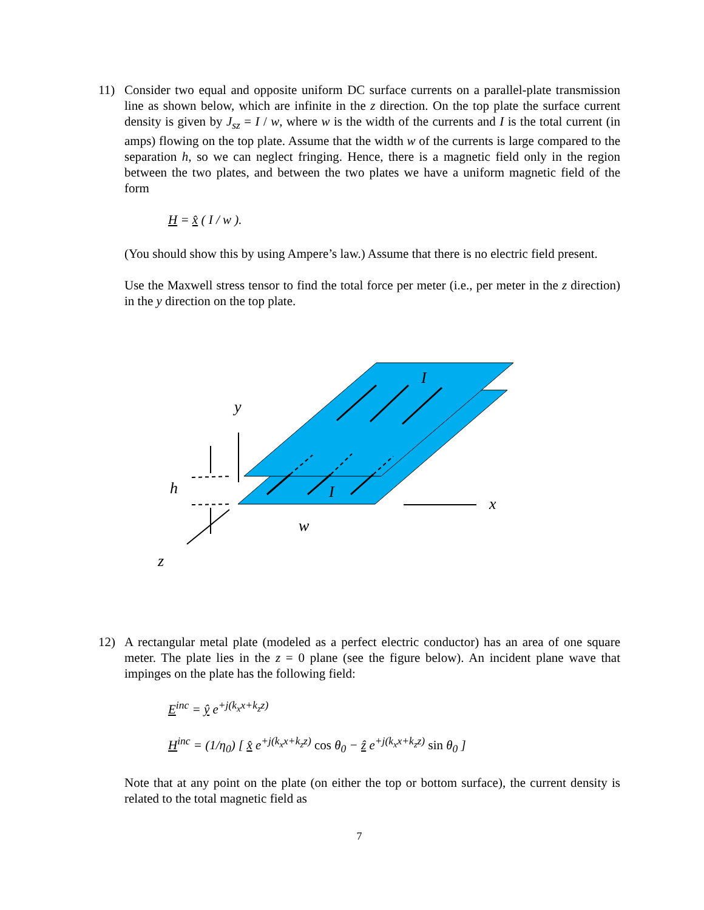11) Consider two equal and opposite uniform DC surface currents on a parallel-plate transmission line as shown below, which are infinite in the z direction. On the top plate the surface current density is given by J<sub>sz</sub> = I / w, where w is the width of the currents and I is the total current (in amps) flowing on the top plate. Assume that the width w of the currents is large compared to the separation h, so we can neglect fringing. Hence, there is a magnetic field only in the region between the two plates, and between the two plates we have a uniform magnetic field of the form
H = x̂ ( I / w ).
(You should show this by using Ampere’s law.) Assume that there is no electric field present.
Use the Maxwell stress tensor to find the total force per meter (i.e., per meter in the z direction) in the y direction on the top plate.
y
h
x
w
z
I
I
12) A rectangular metal plate (modeled as a perfect electric conductor) has an area of one square meter. The plate lies in the z = 0 plane (see the figure below). An incident plane wave that impinges on the plate has the following field:
E<sup>inc</sup> = ŷ e<sup>+j(k<sub>x</sub>x+k<sub>z</sub>z)</sup>
H<sup>inc</sup> = (1/η<sub>0</sub>) [ x̂ e<sup>+j(k<sub>x</sub>x+k<sub>z</sub>z)</sup> cos θ<sub>0</sub> − ẑ e<sup>+j(k<sub>x</sub>x+k<sub>z</sub>z)</sup> sin θ<sub>0</sub> ]
Note that at any point on the plate (on either the top or bottom surface), the current density is related to the total magnetic field as
7